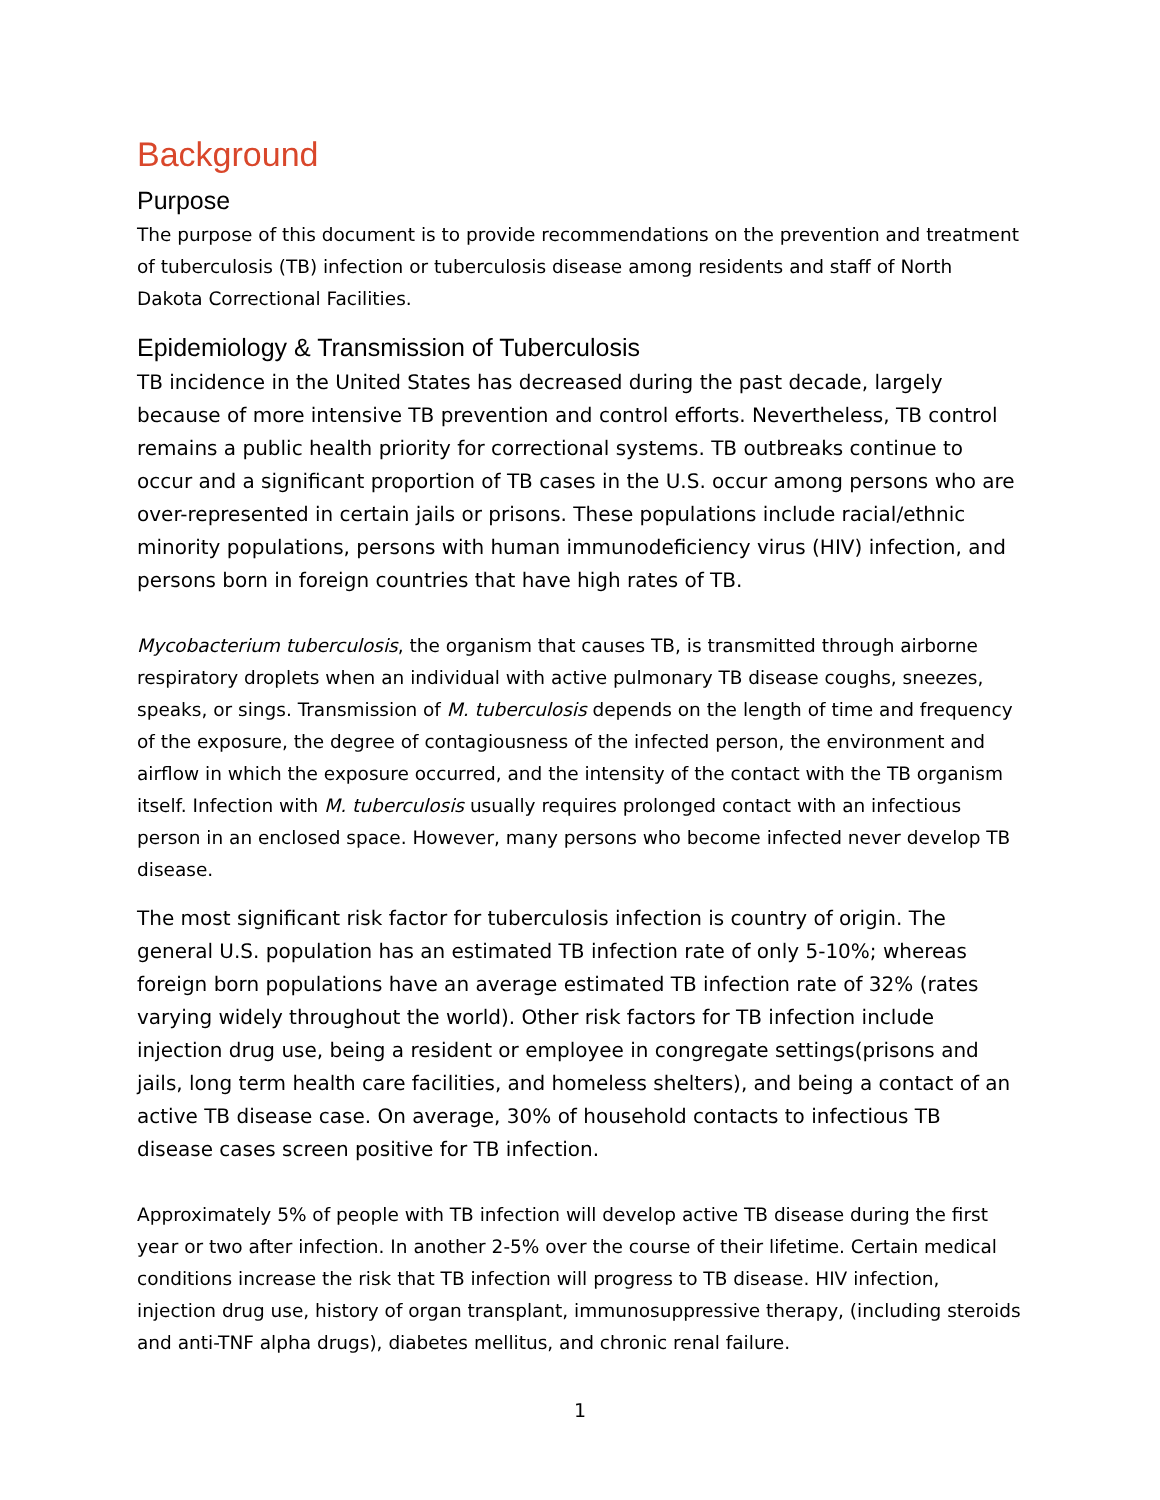Background
Purpose
The purpose of this document is to provide recommendations on the prevention and treatment of tuberculosis (TB) infection or tuberculosis disease among residents and staff of North Dakota Correctional Facilities.
Epidemiology & Transmission of Tuberculosis
TB incidence in the United States has decreased during the past decade, largely because of more intensive TB prevention and control efforts. Nevertheless, TB control remains a public health priority for correctional systems. TB outbreaks continue to occur and a significant proportion of TB cases in the U.S. occur among persons who are over-represented in certain jails or prisons. These populations include racial/ethnic minority populations, persons with human immunodeficiency virus (HIV) infection, and persons born in foreign countries that have high rates of TB.
Mycobacterium tuberculosis, the organism that causes TB, is transmitted through airborne respiratory droplets when an individual with active pulmonary TB disease coughs, sneezes, speaks, or sings. Transmission of M. tuberculosis depends on the length of time and frequency of the exposure, the degree of contagiousness of the infected person, the environment and airflow in which the exposure occurred, and the intensity of the contact with the TB organism itself. Infection with M. tuberculosis usually requires prolonged contact with an infectious person in an enclosed space. However, many persons who become infected never develop TB disease.
The most significant risk factor for tuberculosis infection is country of origin. The general U.S. population has an estimated TB infection rate of only 5-10%; whereas foreign born populations have an average estimated TB infection rate of 32% (rates varying widely throughout the world). Other risk factors for TB infection include injection drug use, being a resident or employee in congregate settings(prisons and jails, long term health care facilities, and homeless shelters), and being a contact of an active TB disease case. On average, 30% of household contacts to infectious TB disease cases screen positive for TB infection.
Approximately 5% of people with TB infection will develop active TB disease during the first year or two after infection. In another 2-5% over the course of their lifetime. Certain medical conditions increase the risk that TB infection will progress to TB disease. HIV infection, injection drug use, history of organ transplant, immunosuppressive therapy, (including steroids and anti-TNF alpha drugs), diabetes mellitus, and chronic renal failure.
1